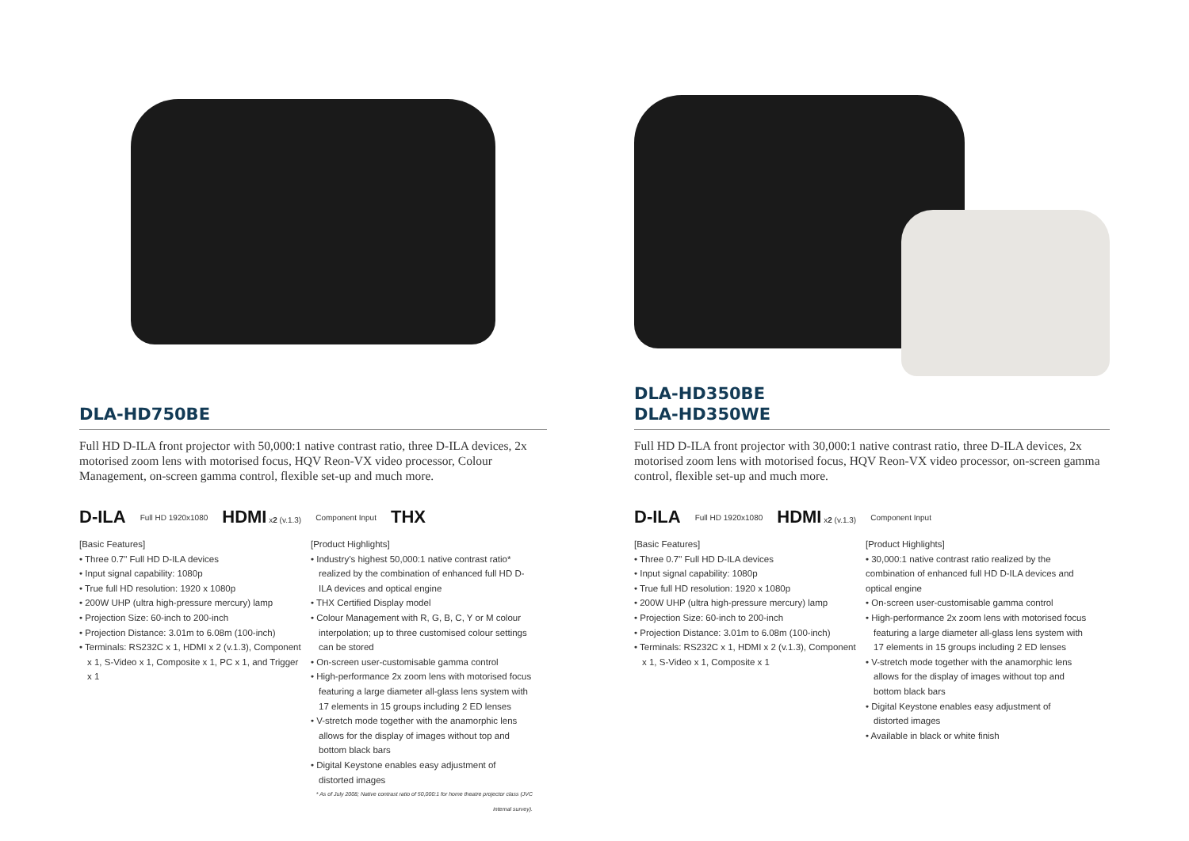DLA-HD750BE
Full HD D-ILA front projector with 50,000:1 native contrast ratio, three D-ILA devices, 2x motorised zoom lens with motorised focus, HQV Reon-VX video processor, Colour Management, on-screen gamma control, flexible set-up and much more.
D-ILA Full HD 1920x1080 HDMI x2 (v.1.3) Component Input THX
[Basic Features]
• Three 0.7" Full HD D-ILA devices
• Input signal capability: 1080p
• True full HD resolution: 1920 x 1080p
• 200W UHP (ultra high-pressure mercury) lamp
• Projection Size: 60-inch to 200-inch
• Projection Distance: 3.01m to 6.08m (100-inch)
• Terminals: RS232C x 1, HDMI x 2 (v.1.3), Component x 1, S-Video x 1, Composite x 1, PC x 1, and Trigger x 1
[Product Highlights]
• Industry’s highest 50,000:1 native contrast ratio* realized by the combination of enhanced full HD D-ILA devices and optical engine
• THX Certified Display model
• Colour Management with R, G, B, C, Y or M colour interpolation; up to three customised colour settings can be stored
• On-screen user-customisable gamma control
• High-performance 2x zoom lens with motorised focus featuring a large diameter all-glass lens system with 17 elements in 15 groups including 2 ED lenses
• V-stretch mode together with the anamorphic lens allows for the display of images without top and bottom black bars
• Digital Keystone enables easy adjustment of distorted images
* As of July 2008; Native contrast ratio of 50,000:1 for home theatre projector class (JVC internal survey).
DLA-HD350BE
DLA-HD350WE
Full HD D-ILA front projector with 30,000:1 native contrast ratio, three D-ILA devices, 2x motorised zoom lens with motorised focus, HQV Reon-VX video processor, on-screen gamma control, flexible set-up and much more.
D-ILA Full HD 1920x1080 HDMI x2 (v.1.3) Component Input
[Basic Features]
• Three 0.7" Full HD D-ILA devices
• Input signal capability: 1080p
• True full HD resolution: 1920 x 1080p
• 200W UHP (ultra high-pressure mercury) lamp
• Projection Size: 60-inch to 200-inch
• Projection Distance: 3.01m to 6.08m (100-inch)
• Terminals: RS232C x 1, HDMI x 2 (v.1.3), Component x 1, S-Video x 1, Composite x 1
[Product Highlights]
• 30,000:1 native contrast ratio realized by the combination of enhanced full HD D-ILA devices and optical engine
• On-screen user-customisable gamma control
• High-performance 2x zoom lens with motorised focus featuring a large diameter all-glass lens system with 17 elements in 15 groups including 2 ED lenses
• V-stretch mode together with the anamorphic lens allows for the display of images without top and bottom black bars
• Digital Keystone enables easy adjustment of distorted images
• Available in black or white finish